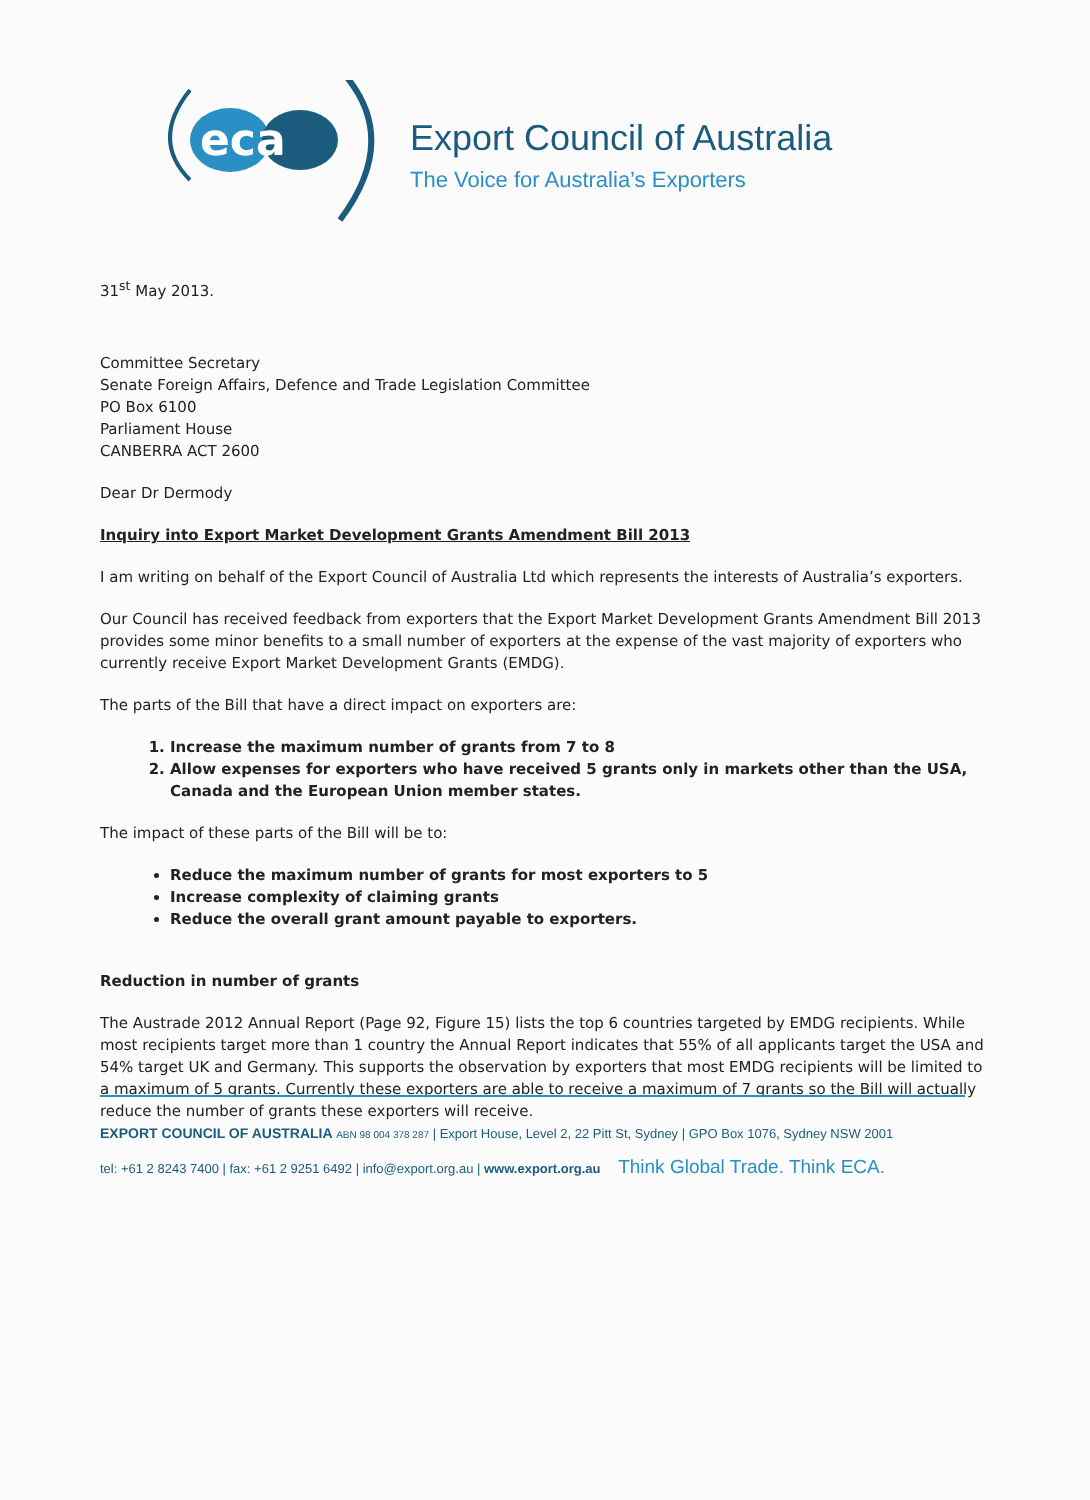eca
Export Council of Australia
The Voice for Australia’s Exporters
31<sup>st</sup> May 2013.
Committee Secretary
Senate Foreign Affairs, Defence and Trade Legislation Committee
PO Box 6100
Parliament House
CANBERRA ACT 2600
Dear Dr Dermody
Inquiry into Export Market Development Grants Amendment Bill 2013
I am writing on behalf of the Export Council of Australia Ltd which represents the interests of Australia’s exporters.
Our Council has received feedback from exporters that the Export Market Development Grants Amendment Bill 2013 provides some minor benefits to a small number of exporters at the expense of the vast majority of exporters who currently receive Export Market Development Grants (EMDG).
The parts of the Bill that have a direct impact on exporters are:
1. Increase the maximum number of grants from 7 to 8
2. Allow expenses for exporters who have received 5 grants only in markets other than the USA, Canada and the European Union member states.
The impact of these parts of the Bill will be to:
Reduce the maximum number of grants for most exporters to 5
Increase complexity of claiming grants
Reduce the overall grant amount payable to exporters.
Reduction in number of grants
The Austrade 2012 Annual Report (Page 92, Figure 15) lists the top 6 countries targeted by EMDG recipients. While most recipients target more than 1 country the Annual Report indicates that 55% of all applicants target the USA and 54% target UK and Germany. This supports the observation by exporters that most EMDG recipients will be limited to a maximum of 5 grants. Currently these exporters are able to receive a maximum of 7 grants so the Bill will actually reduce the number of grants these exporters will receive.
EXPORT COUNCIL OF AUSTRALIA ABN 98 004 378 287 | Export House, Level 2, 22 Pitt St, Sydney | GPO Box 1076, Sydney NSW 2001
tel: +61 2 8243 7400 | fax: +61 2 9251 6492 | info@export.org.au | www.export.org.au Think Global Trade. Think ECA.